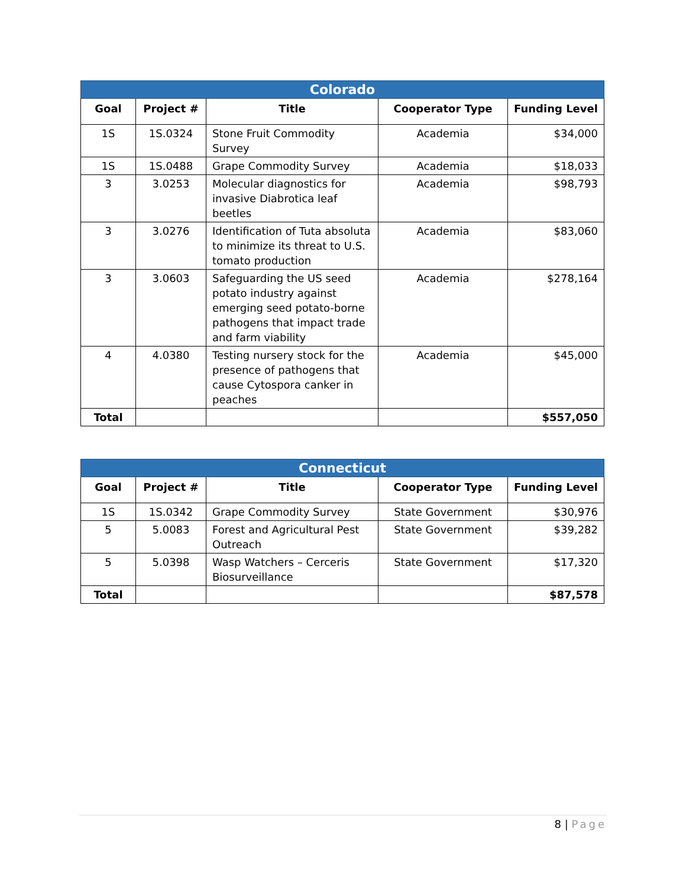| Colorado | | | | |
| Goal | Project # | Title | Cooperator Type | Funding Level |
| 1S | 1S.0324 | Stone Fruit Commodity Survey | Academia | $34,000 |
| 1S | 1S.0488 | Grape Commodity Survey | Academia | $18,033 |
| 3 | 3.0253 | Molecular diagnostics for invasive Diabrotica leaf beetles | Academia | $98,793 |
| 3 | 3.0276 | Identification of Tuta absoluta to minimize its threat to U.S. tomato production | Academia | $83,060 |
| 3 | 3.0603 | Safeguarding the US seed potato industry against emerging seed potato-borne pathogens that impact trade and farm viability | Academia | $278,164 |
| 4 | 4.0380 | Testing nursery stock for the presence of pathogens that cause Cytospora canker in peaches | Academia | $45,000 |
| Total | | | | $557,050 |
| Connecticut | | | | |
| Goal | Project # | Title | Cooperator Type | Funding Level |
| 1S | 1S.0342 | Grape Commodity Survey | State Government | $30,976 |
| 5 | 5.0083 | Forest and Agricultural Pest Outreach | State Government | $39,282 |
| 5 | 5.0398 | Wasp Watchers – Cerceris Biosurveillance | State Government | $17,320 |
| Total | | | | $87,578 |
8 | Page